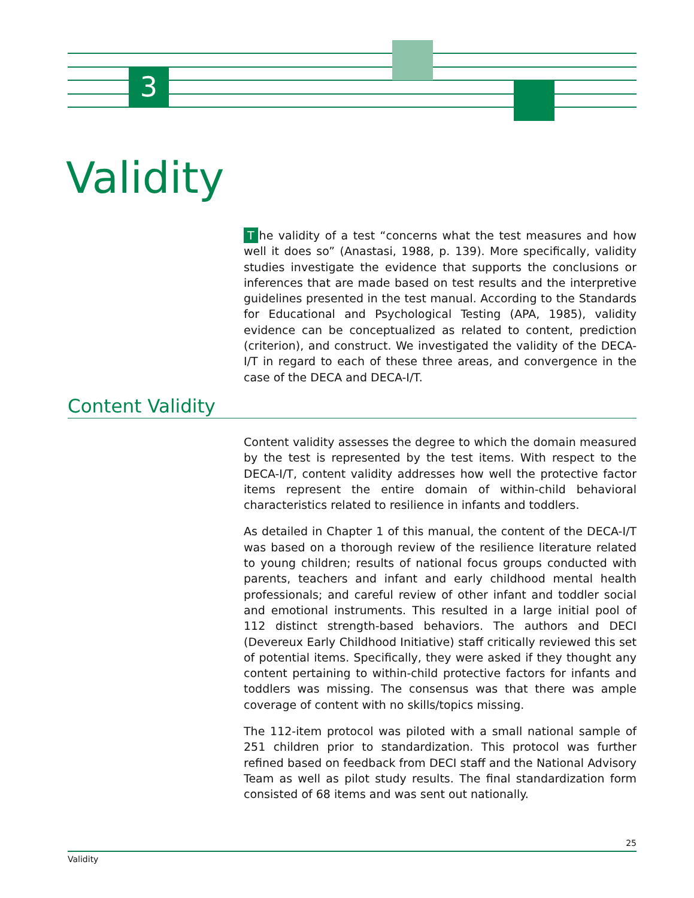3
Validity
The validity of a test “concerns what the test measures and how well it does so” (Anastasi, 1988, p. 139). More specifically, validity studies investigate the evidence that supports the conclusions or inferences that are made based on test results and the interpretive guidelines presented in the test manual. According to the Standards for Educational and Psychological Testing (APA, 1985), validity evidence can be conceptualized as related to content, prediction (criterion), and construct. We investigated the validity of the DECA-I/T in regard to each of these three areas, and convergence in the case of the DECA and DECA-I/T.
Content Validity
Content validity assesses the degree to which the domain measured by the test is represented by the test items. With respect to the DECA-I/T, content validity addresses how well the protective factor items represent the entire domain of within-child behavioral characteristics related to resilience in infants and toddlers.
As detailed in Chapter 1 of this manual, the content of the DECA-I/T was based on a thorough review of the resilience literature related to young children; results of national focus groups conducted with parents, teachers and infant and early childhood mental health professionals; and careful review of other infant and toddler social and emotional instruments. This resulted in a large initial pool of 112 distinct strength-based behaviors. The authors and DECI (Devereux Early Childhood Initiative) staff critically reviewed this set of potential items. Specifically, they were asked if they thought any content pertaining to within-child protective factors for infants and toddlers was missing. The consensus was that there was ample coverage of content with no skills/topics missing.
The 112-item protocol was piloted with a small national sample of 251 children prior to standardization. This protocol was further refined based on feedback from DECI staff and the National Advisory Team as well as pilot study results. The final standardization form consisted of 68 items and was sent out nationally.
25
Validity